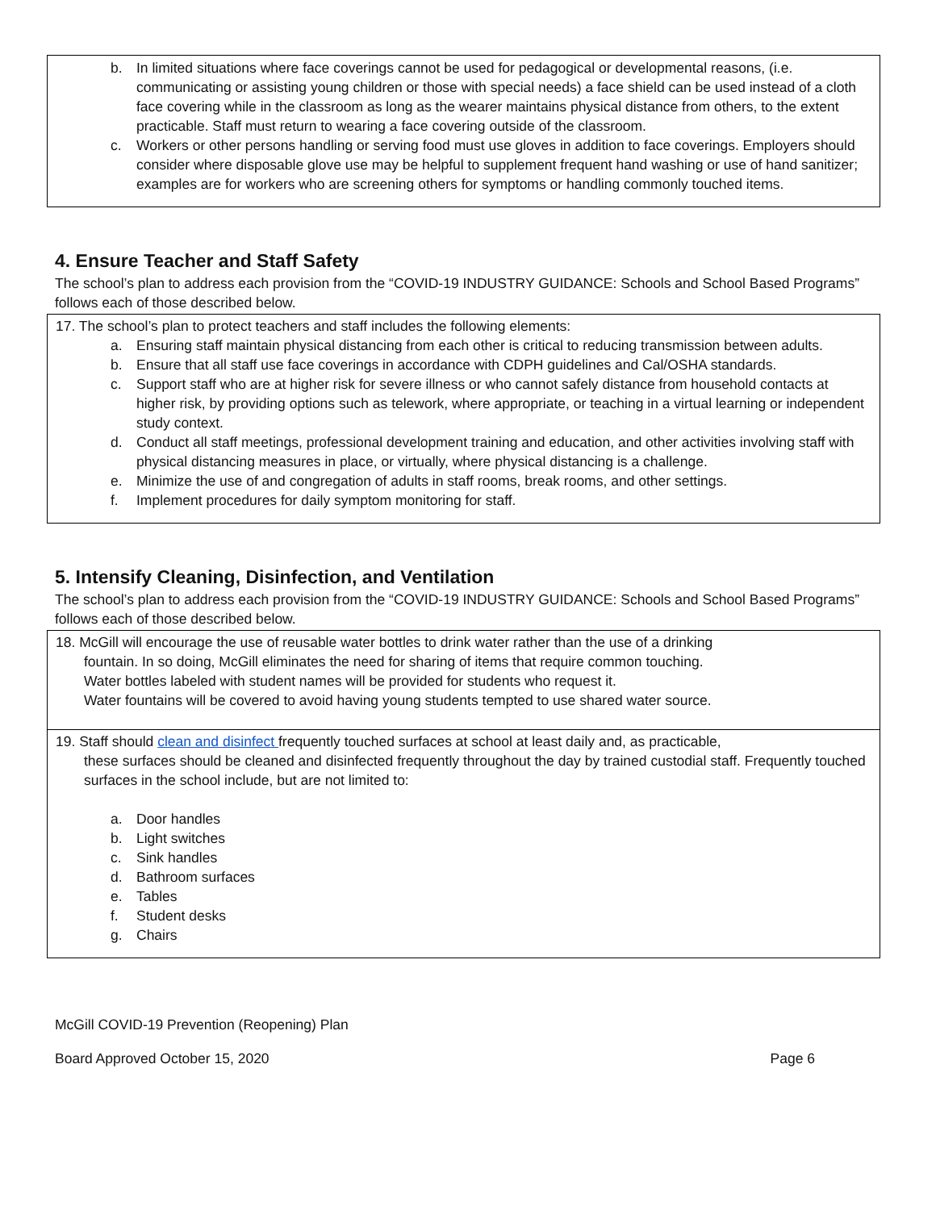b. In limited situations where face coverings cannot be used for pedagogical or developmental reasons, (i.e. communicating or assisting young children or those with special needs) a face shield can be used instead of a cloth face covering while in the classroom as long as the wearer maintains physical distance from others, to the extent practicable. Staff must return to wearing a face covering outside of the classroom.
c. Workers or other persons handling or serving food must use gloves in addition to face coverings. Employers should consider where disposable glove use may be helpful to supplement frequent hand washing or use of hand sanitizer; examples are for workers who are screening others for symptoms or handling commonly touched items.
4. Ensure Teacher and Staff Safety
The school’s plan to address each provision from the “COVID-19 INDUSTRY GUIDANCE: Schools and School Based Programs” follows each of those described below.
17. The school’s plan to protect teachers and staff includes the following elements:
a. Ensuring staff maintain physical distancing from each other is critical to reducing transmission between adults.
b. Ensure that all staff use face coverings in accordance with CDPH guidelines and Cal/OSHA standards.
c. Support staff who are at higher risk for severe illness or who cannot safely distance from household contacts at higher risk, by providing options such as telework, where appropriate, or teaching in a virtual learning or independent study context.
d. Conduct all staff meetings, professional development training and education, and other activities involving staff with physical distancing measures in place, or virtually, where physical distancing is a challenge.
e. Minimize the use of and congregation of adults in staff rooms, break rooms, and other settings.
f. Implement procedures for daily symptom monitoring for staff.
5. Intensify Cleaning, Disinfection, and Ventilation
The school’s plan to address each provision from the “COVID-19 INDUSTRY GUIDANCE: Schools and School Based Programs” follows each of those described below.
18. McGill will encourage the use of reusable water bottles to drink water rather than the use of a drinking
fountain. In so doing, McGill eliminates the need for sharing of items that require common touching.
Water bottles labeled with student names will be provided for students who request it.
Water fountains will be covered to avoid having young students tempted to use shared water source.
19. Staff should clean and disinfect frequently touched surfaces at school at least daily and, as practicable,
these surfaces should be cleaned and disinfected frequently throughout the day by trained custodial staff. Frequently touched surfaces in the school include, but are not limited to:
a. Door handles
b. Light switches
c. Sink handles
d. Bathroom surfaces
e. Tables
f. Student desks
g. Chairs
McGill COVID-19 Prevention (Reopening) Plan
Board Approved October 15, 2020 Page 6